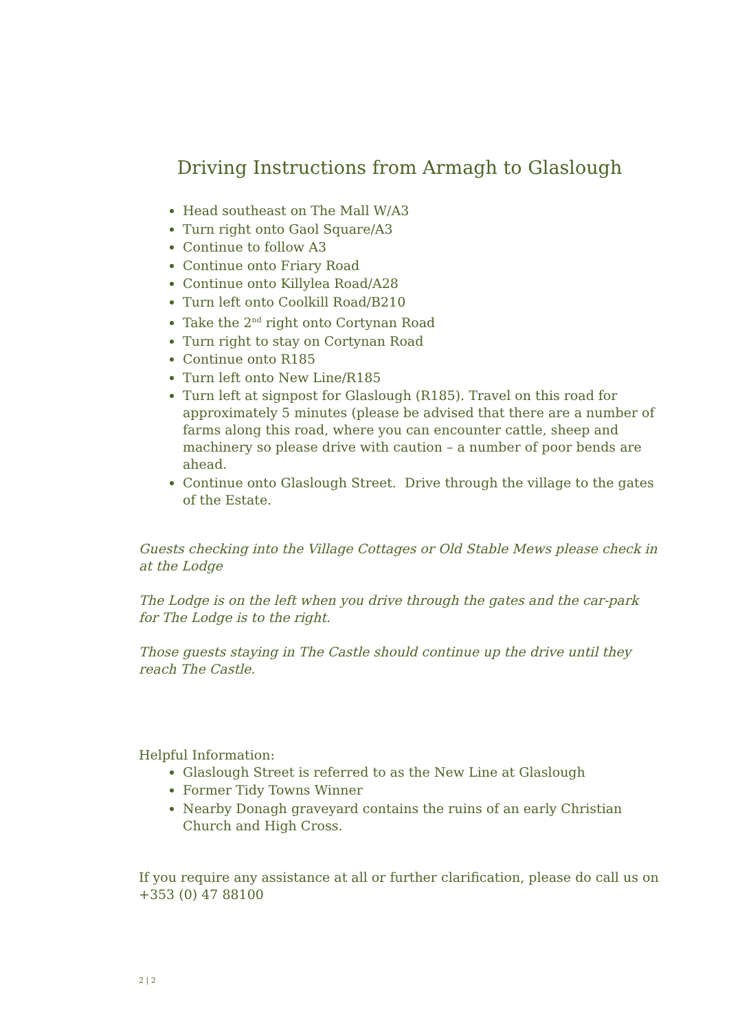Driving Instructions from Armagh to Glaslough
Head southeast on The Mall W/A3
Turn right onto Gaol Square/A3
Continue to follow A3
Continue onto Friary Road
Continue onto Killylea Road/A28
Turn left onto Coolkill Road/B210
Take the 2<sup>nd</sup> right onto Cortynan Road
Turn right to stay on Cortynan Road
Continue onto R185
Turn left onto New Line/R185
Turn left at signpost for Glaslough (R185). Travel on this road for approximately 5 minutes (please be advised that there are a number of farms along this road, where you can encounter cattle, sheep and machinery so please drive with caution – a number of poor bends are ahead.
Continue onto Glaslough Street. Drive through the village to the gates of the Estate.
Guests checking into the Village Cottages or Old Stable Mews please check in at the Lodge
The Lodge is on the left when you drive through the gates and the car-park for The Lodge is to the right.
Those guests staying in The Castle should continue up the drive until they reach The Castle.
Helpful Information:
Glaslough Street is referred to as the New Line at Glaslough
Former Tidy Towns Winner
Nearby Donagh graveyard contains the ruins of an early Christian Church and High Cross.
If you require any assistance at all or further clarification, please do call us on +353 (0) 47 88100
2 | 2